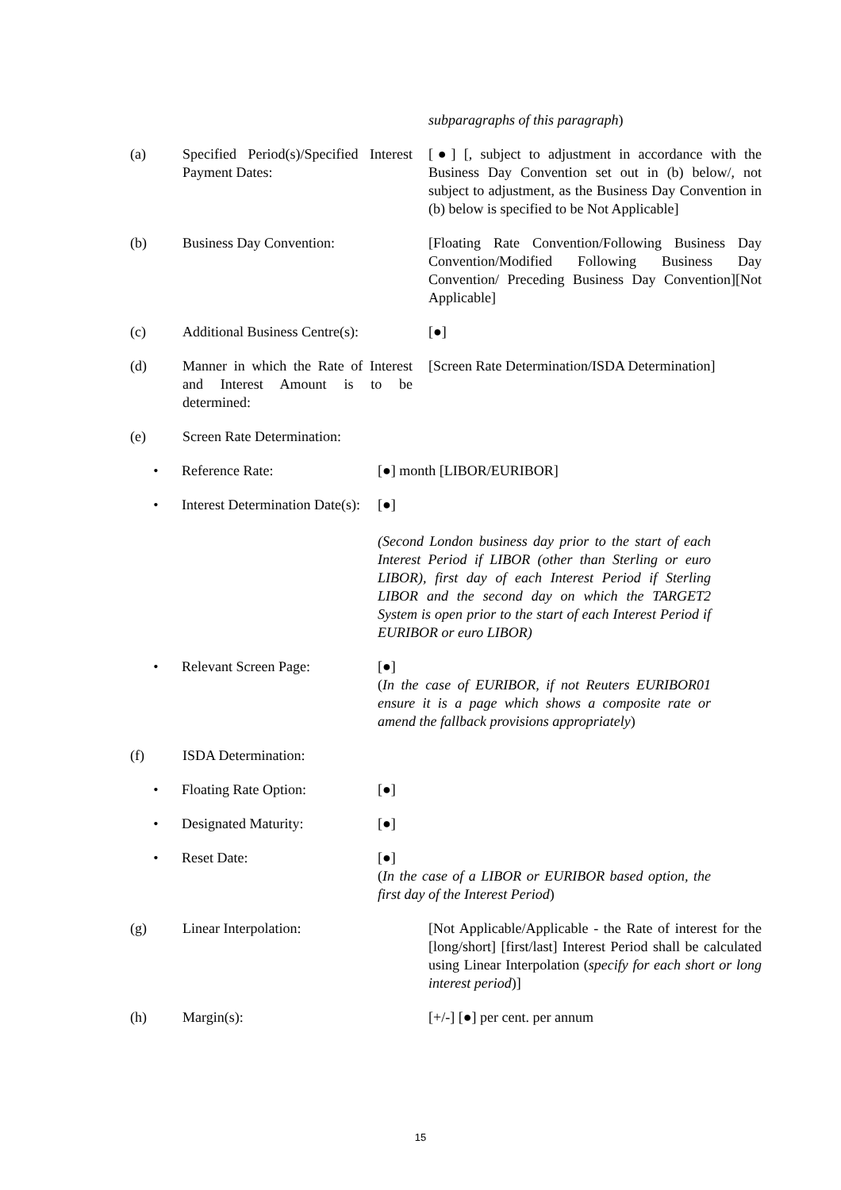subparagraphs of this paragraph)
(a) Specified Period(s)/Specified Interest Payment Dates:
[●] [, subject to adjustment in accordance with the Business Day Convention set out in (b) below/, not subject to adjustment, as the Business Day Convention in (b) below is specified to be Not Applicable]
(b) Business Day Convention: [Floating Rate Convention/Following Business Day Convention/Modified Following Business Day Convention/ Preceding Business Day Convention][Not Applicable]
(c) Additional Business Centre(s):
[●]
(d) Manner in which the Rate of Interest and Interest Amount is to be determined:
[Screen Rate Determination/ISDA Determination]
(e) Screen Rate Determination:
• Reference Rate: [●] month [LIBOR/EURIBOR]
• Interest Determination Date(s):
[●]
(Second London business day prior to the start of each Interest Period if LIBOR (other than Sterling or euro LIBOR), first day of each Interest Period if Sterling LIBOR and the second day on which the TARGET2 System is open prior to the start of each Interest Period if EURIBOR or euro LIBOR)
• Relevant Screen Page: [●]
(In the case of EURIBOR, if not Reuters EURIBOR01 ensure it is a page which shows a composite rate or amend the fallback provisions appropriately)
(f) ISDA Determination:
• Floating Rate Option: [●]
• Designated Maturity: [●]
• Reset Date: [●]
(In the case of a LIBOR or EURIBOR based option, the first day of the Interest Period)
(g) Linear Interpolation: [Not Applicable/Applicable - the Rate of interest for the [long/short] [first/last] Interest Period shall be calculated using Linear Interpolation (specify for each short or long interest period)]
(h) Margin(s): [+/-] [●] per cent. per annum
15